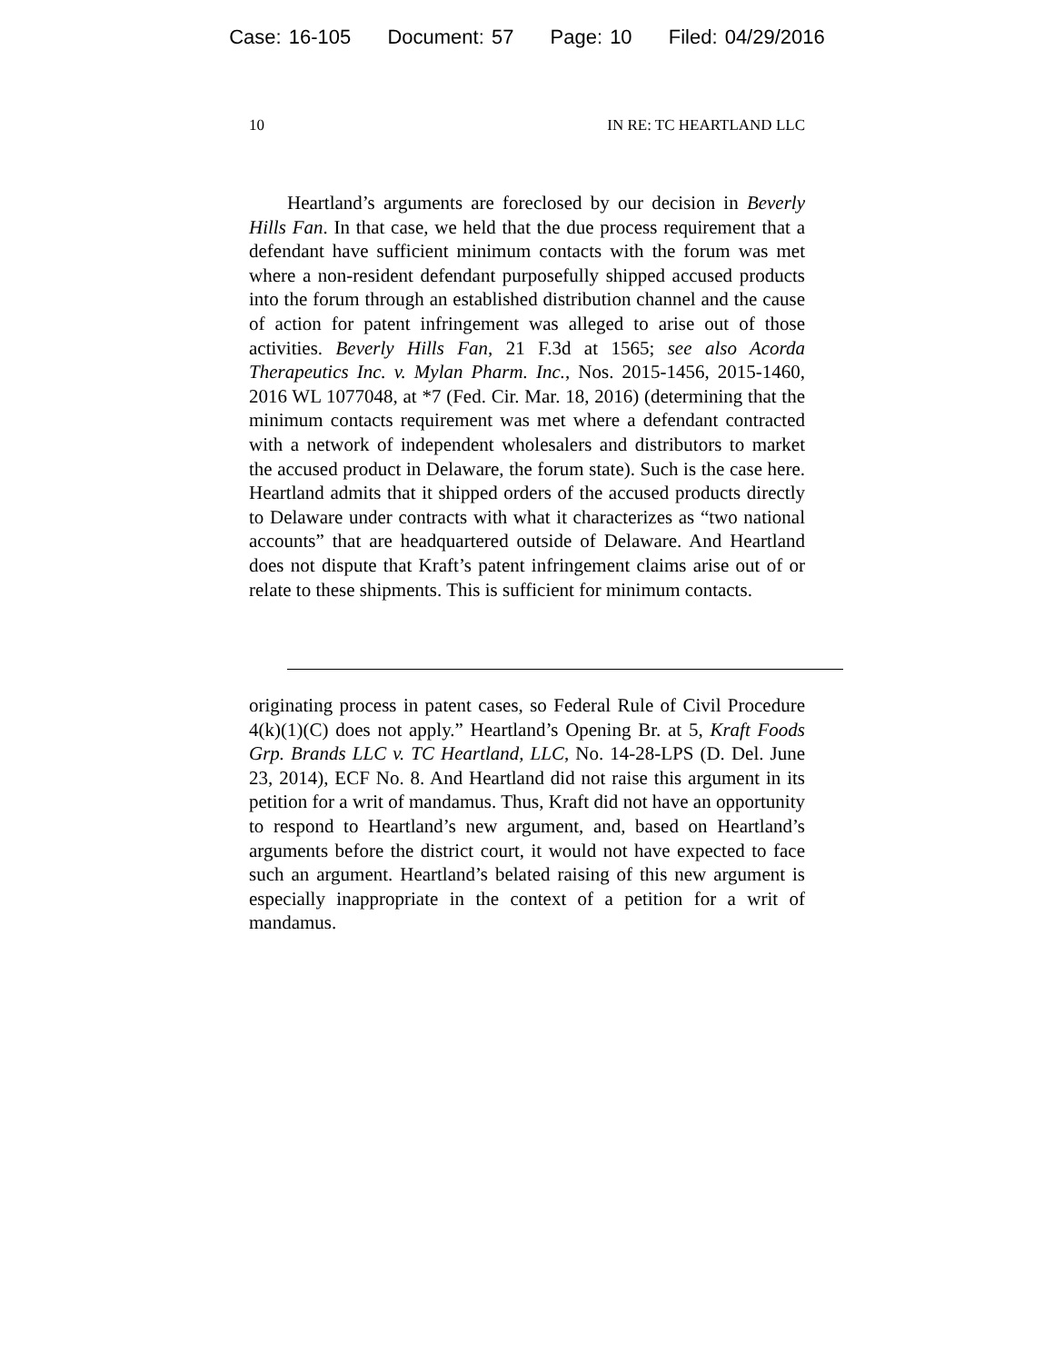Case: 16-105 Document: 57 Page: 10 Filed: 04/29/2016
10 IN RE: TC HEARTLAND LLC
Heartland’s arguments are foreclosed by our decision in Beverly Hills Fan. In that case, we held that the due process requirement that a defendant have sufficient minimum contacts with the forum was met where a non-resident defendant purposefully shipped accused products into the forum through an established distribution channel and the cause of action for patent infringement was alleged to arise out of those activities. Beverly Hills Fan, 21 F.3d at 1565; see also Acorda Therapeutics Inc. v. Mylan Pharm. Inc., Nos. 2015-1456, 2015-1460, 2016 WL 1077048, at *7 (Fed. Cir. Mar. 18, 2016) (determining that the minimum contacts requirement was met where a defendant contracted with a network of independent wholesalers and distributors to market the accused product in Delaware, the forum state). Such is the case here. Heartland admits that it shipped orders of the accused products directly to Delaware under contracts with what it characterizes as “two national accounts” that are headquartered outside of Delaware. And Heartland does not dispute that Kraft’s patent infringement claims arise out of or relate to these shipments. This is sufficient for minimum contacts.
originating process in patent cases, so Federal Rule of Civil Procedure 4(k)(1)(C) does not apply.” Heartland’s Opening Br. at 5, Kraft Foods Grp. Brands LLC v. TC Heartland, LLC, No. 14-28-LPS (D. Del. June 23, 2014), ECF No. 8. And Heartland did not raise this argument in its petition for a writ of mandamus. Thus, Kraft did not have an opportunity to respond to Heartland’s new argument, and, based on Heartland’s arguments before the district court, it would not have expected to face such an argument. Heartland’s belated raising of this new argument is especially inappropriate in the context of a petition for a writ of mandamus.